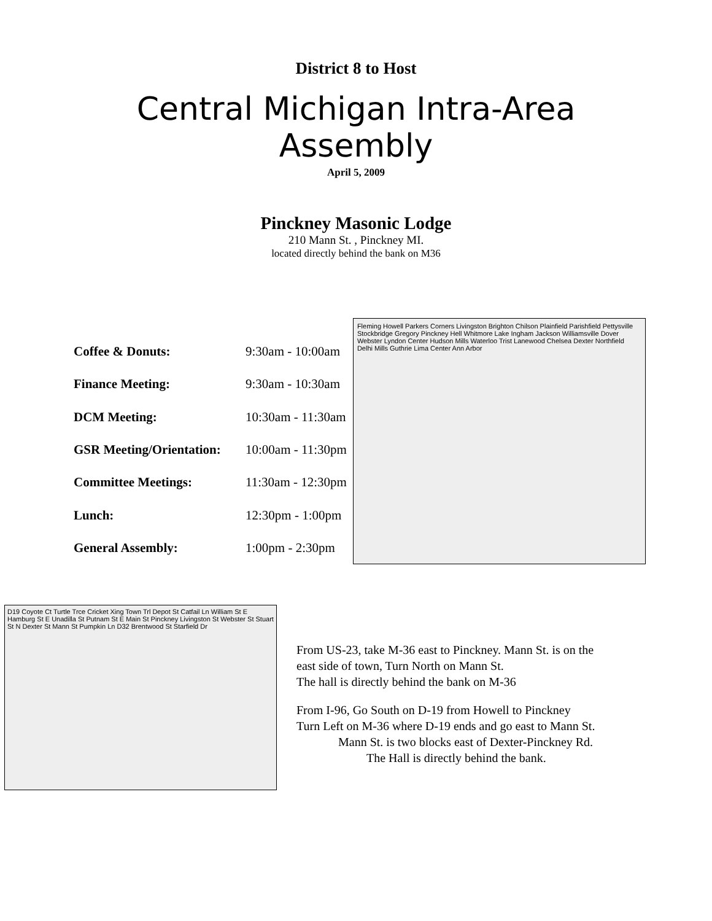District 8 to Host
Central Michigan Intra-Area
Assembly
April 5, 2009
Pinckney Masonic Lodge
210 Mann St. , Pinckney MI.
located directly behind the bank on M36
| Coffee & Donuts: | 9:30am - 10:00am |
| Finance Meeting: | 9:30am - 10:30am |
| DCM Meeting: | 10:30am - 11:30am |
| GSR Meeting/Orientation: | 10:00am - 11:30pm |
| Committee Meetings: | 11:30am - 12:30pm |
| Lunch: | 12:30pm - 1:00pm |
| General Assembly: | 1:00pm - 2:30pm |
Fleming Howell Parkers Corners Livingston Brighton Chilson Plainfield Parishfield Pettysville Stockbridge Gregory Pinckney Hell Whitmore Lake Ingham Jackson Williamsville Dover Webster Lyndon Center Hudson Mills Waterloo Trist Lanewood Chelsea Dexter Northfield Delhi Mills Guthrie Lima Center Ann Arbor
D19 Coyote Ct Turtle Trce Cricket Xing Town Trl Depot St Catfail Ln William St E Hamburg St E Unadilla St Putnam St E Main St Pinckney Livingston St Webster St Stuart St N Dexter St Mann St Pumpkin Ln D32 Brentwood St Starfield Dr
From US-23, take M-36 east to Pinckney. Mann St. is on the
east side of town, Turn North on Mann St.
The hall is directly behind the bank on M-36
From I-96, Go South on D-19 from Howell to Pinckney
Turn Left on M-36 where D-19 ends and go east to Mann St.
Mann St. is two blocks east of Dexter-Pinckney Rd.
The Hall is directly behind the bank.